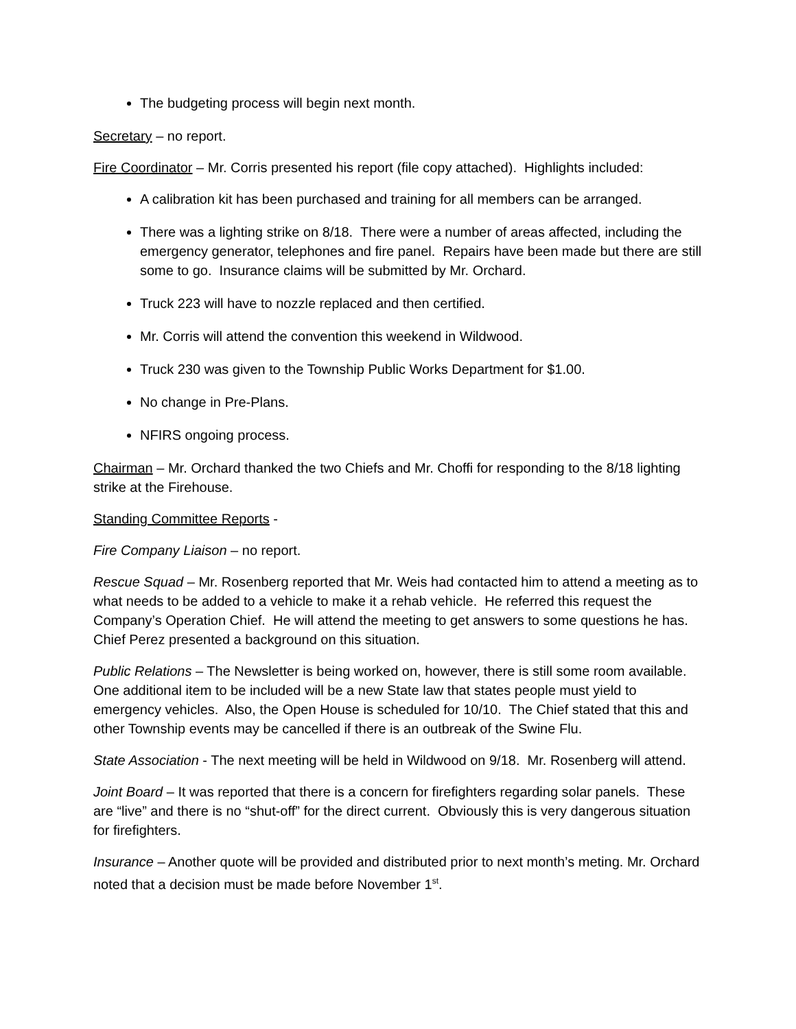The budgeting process will begin next month.
Secretary – no report.
Fire Coordinator – Mr. Corris presented his report (file copy attached). Highlights included:
A calibration kit has been purchased and training for all members can be arranged.
There was a lighting strike on 8/18. There were a number of areas affected, including the emergency generator, telephones and fire panel. Repairs have been made but there are still some to go. Insurance claims will be submitted by Mr. Orchard.
Truck 223 will have to nozzle replaced and then certified.
Mr. Corris will attend the convention this weekend in Wildwood.
Truck 230 was given to the Township Public Works Department for $1.00.
No change in Pre-Plans.
NFIRS ongoing process.
Chairman – Mr. Orchard thanked the two Chiefs and Mr. Choffi for responding to the 8/18 lighting strike at the Firehouse.
Standing Committee Reports -
Fire Company Liaison – no report.
Rescue Squad – Mr. Rosenberg reported that Mr. Weis had contacted him to attend a meeting as to what needs to be added to a vehicle to make it a rehab vehicle. He referred this request the Company’s Operation Chief. He will attend the meeting to get answers to some questions he has. Chief Perez presented a background on this situation.
Public Relations – The Newsletter is being worked on, however, there is still some room available. One additional item to be included will be a new State law that states people must yield to emergency vehicles. Also, the Open House is scheduled for 10/10. The Chief stated that this and other Township events may be cancelled if there is an outbreak of the Swine Flu.
State Association - The next meeting will be held in Wildwood on 9/18. Mr. Rosenberg will attend.
Joint Board – It was reported that there is a concern for firefighters regarding solar panels. These are “live” and there is no “shut-off” for the direct current. Obviously this is very dangerous situation for firefighters.
Insurance – Another quote will be provided and distributed prior to next month’s meting. Mr. Orchard noted that a decision must be made before November 1<sup>st</sup>.